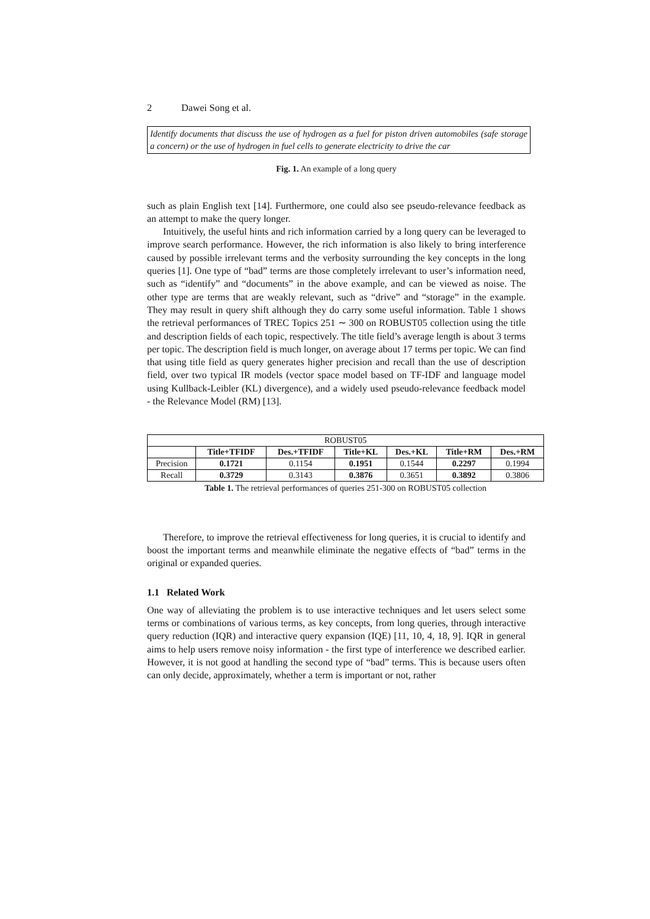2 Dawei Song et al.
Identify documents that discuss the use of hydrogen as a fuel for piston driven automobiles (safe storage a concern) or the use of hydrogen in fuel cells to generate electricity to drive the car
Fig. 1. An example of a long query
such as plain English text [14]. Furthermore, one could also see pseudo-relevance feedback as an attempt to make the query longer.
Intuitively, the useful hints and rich information carried by a long query can be leveraged to improve search performance. However, the rich information is also likely to bring interference caused by possible irrelevant terms and the verbosity surrounding the key concepts in the long queries [1]. One type of “bad” terms are those completely irrelevant to user’s information need, such as “identify” and “documents” in the above example, and can be viewed as noise. The other type are terms that are weakly relevant, such as “drive” and “storage” in the example. They may result in query shift although they do carry some useful information. Table 1 shows the retrieval performances of TREC Topics 251 ∼ 300 on ROBUST05 collection using the title and description fields of each topic, respectively. The title field’s average length is about 3 terms per topic. The description field is much longer, on average about 17 terms per topic. We can find that using title field as query generates higher precision and recall than the use of description field, over two typical IR models (vector space model based on TF-IDF and language model using Kullback-Leibler (KL) divergence), and a widely used pseudo-relevance feedback model - the Relevance Model (RM) [13].
| ROBUST05 | | | | | | |
| | Title+TFIDF | Des.+TFIDF | Title+KL | Des.+KL | Title+RM | Des.+RM |
| Precision | 0.1721 | 0.1154 | 0.1951 | 0.1544 | 0.2297 | 0.1994 |
| Recall | 0.3729 | 0.3143 | 0.3876 | 0.3651 | 0.3892 | 0.3806 |
Table 1. The retrieval performances of queries 251-300 on ROBUST05 collection
Therefore, to improve the retrieval effectiveness for long queries, it is crucial to identify and boost the important terms and meanwhile eliminate the negative effects of “bad” terms in the original or expanded queries.
1.1 Related Work
One way of alleviating the problem is to use interactive techniques and let users select some terms or combinations of various terms, as key concepts, from long queries, through interactive query reduction (IQR) and interactive query expansion (IQE) [11, 10, 4, 18, 9]. IQR in general aims to help users remove noisy information - the first type of interference we described earlier. However, it is not good at handling the second type of “bad” terms. This is because users often can only decide, approximately, whether a term is important or not, rather